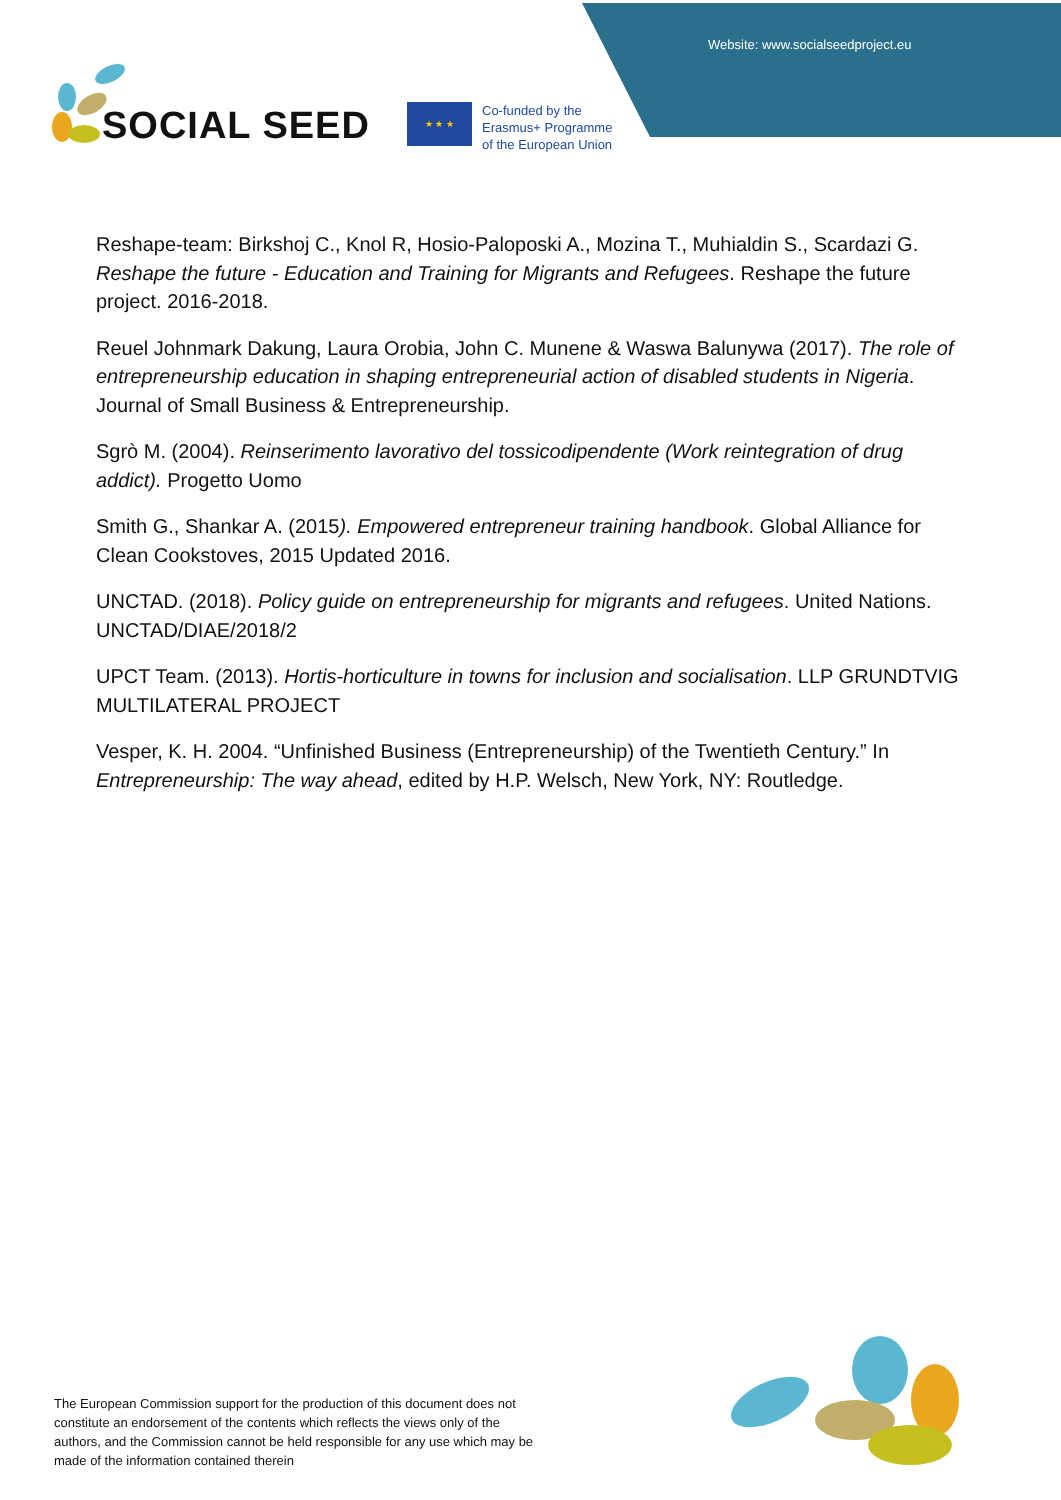Website: www.socialseedproject.eu
SOCIAL SEED
★ ★ ★
Co-funded by the
Erasmus+ Programme
of the European Union
Reshape-team: Birkshoj C., Knol R, Hosio-Paloposki A., Mozina T., Muhialdin S., Scardazi G. Reshape the future - Education and Training for Migrants and Refugees. Reshape the future project. 2016-2018.
Reuel Johnmark Dakung, Laura Orobia, John C. Munene & Waswa Balunywa (2017). The role of entrepreneurship education in shaping entrepreneurial action of disabled students in Nigeria. Journal of Small Business & Entrepreneurship.
Sgrò M. (2004). Reinserimento lavorativo del tossicodipendente (Work reintegration of drug addict). Progetto Uomo
Smith G., Shankar A. (2015). Empowered entrepreneur training handbook. Global Alliance for Clean Cookstoves, 2015 Updated 2016.
UNCTAD. (2018). Policy guide on entrepreneurship for migrants and refugees. United Nations. UNCTAD/DIAE/2018/2
UPCT Team. (2013). Hortis-horticulture in towns for inclusion and socialisation. LLP GRUNDTVIG MULTILATERAL PROJECT
Vesper, K. H. 2004. “Unfinished Business (Entrepreneurship) of the Twentieth Century.” In Entrepreneurship: The way ahead, edited by H.P. Welsch, New York, NY: Routledge.
The European Commission support for the production of this document does not constitute an endorsement of the contents which reflects the views only of the authors, and the Commission cannot be held responsible for any use which may be made of the information contained therein